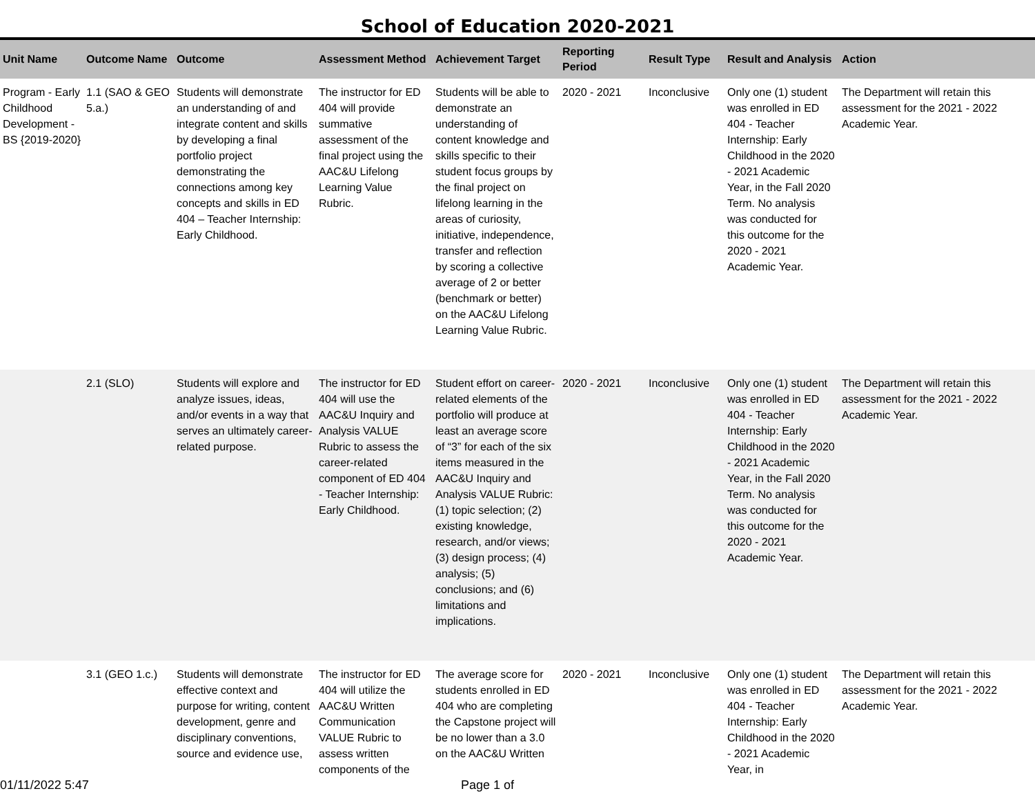School of Education 2020-2021
| Unit Name | Outcome Name | Outcome | Assessment Method | Achievement Target | Reporting Period | Result Type | Result and Analysis | Action |
| --- | --- | --- | --- | --- | --- | --- | --- | --- |
| Program - Early Childhood Development - BS {2019-2020} | 1.1 (SAO & GEO 5.a.) | Students will demonstrate an understanding of and integrate content and skills by developing a final portfolio project demonstrating the connections among key concepts and skills in ED 404 – Teacher Internship: Early Childhood. | The instructor for ED 404 will provide summative assessment of the final project using the AAC&U Lifelong Learning Value Rubric. | Students will be able to demonstrate an understanding of content knowledge and skills specific to their student focus groups by the final project on lifelong learning in the areas of curiosity, initiative, independence, transfer and reflection by scoring a collective average of 2 or better (benchmark or better) on the AAC&U Lifelong Learning Value Rubric. | 2020 - 2021 | Inconclusive | Only one (1) student was enrolled in ED 404 - Teacher Internship: Early Childhood in the 2020 - 2021 Academic Year, in the Fall 2020 Term. No analysis was conducted for this outcome for the 2020 - 2021 Academic Year. | The Department will retain this assessment for the 2021 - 2022 Academic Year. |
| | 2.1 (SLO) | Students will explore and analyze issues, ideas, and/or events in a way that serves an ultimately career-related purpose. | The instructor for ED 404 will use the AAC&U Inquiry and Analysis VALUE Rubric to assess the career-related component of ED 404 - Teacher Internship: Early Childhood. | Student effort on career-related elements of the portfolio will produce at least an average score of “3” for each of the six items measured in the AAC&U Inquiry and Analysis VALUE Rubric: (1) topic selection; (2) existing knowledge, research, and/or views; (3) design process; (4) analysis; (5) conclusions; and (6) limitations and implications. | 2020 - 2021 | Inconclusive | Only one (1) student was enrolled in ED 404 - Teacher Internship: Early Childhood in the 2020 - 2021 Academic Year, in the Fall 2020 Term. No analysis was conducted for this outcome for the 2020 - 2021 Academic Year. | The Department will retain this assessment for the 2021 - 2022 Academic Year. |
| | 3.1 (GEO 1.c.) | Students will demonstrate effective context and purpose for writing, content development, genre and disciplinary conventions, source and evidence use, | The instructor for ED 404 will utilize the AAC&U Written Communication VALUE Rubric to assess written components of the | The average score for students enrolled in ED 404 who are completing the Capstone project will be no lower than a 3.0 on the AAC&U Written | 2020 - 2021 | Inconclusive | Only one (1) student was enrolled in ED 404 - Teacher Internship: Early Childhood in the 2020 - 2021 Academic Year, in | The Department will retain this assessment for the 2021 - 2022 Academic Year. |
01/11/2022 5:47 Page 1 of